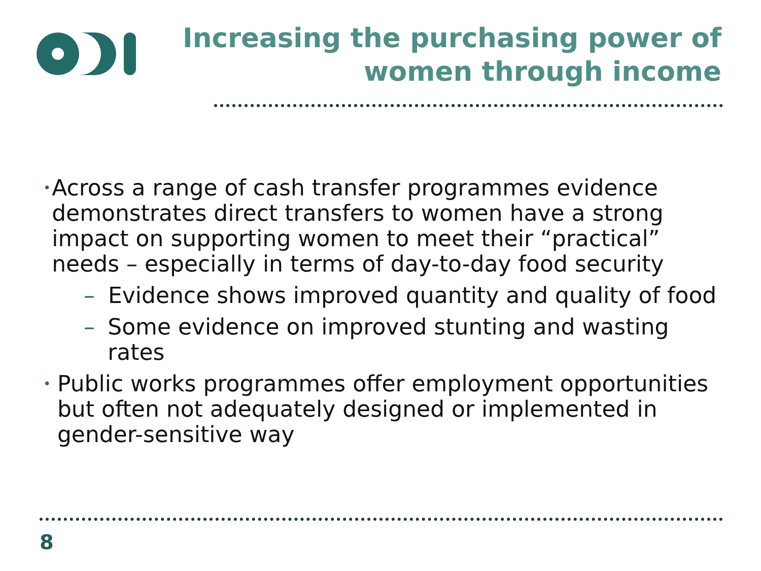Increasing the purchasing power of
women through income
• Across a range of cash transfer programmes evidence demonstrates direct transfers to women have a strong impact on supporting women to meet their “practical” needs – especially in terms of day-to-day food security
– Evidence shows improved quantity and quality of food
– Some evidence on improved stunting and wasting rates
• Public works programmes offer employment opportunities but often not adequately designed or implemented in gender-sensitive way
8